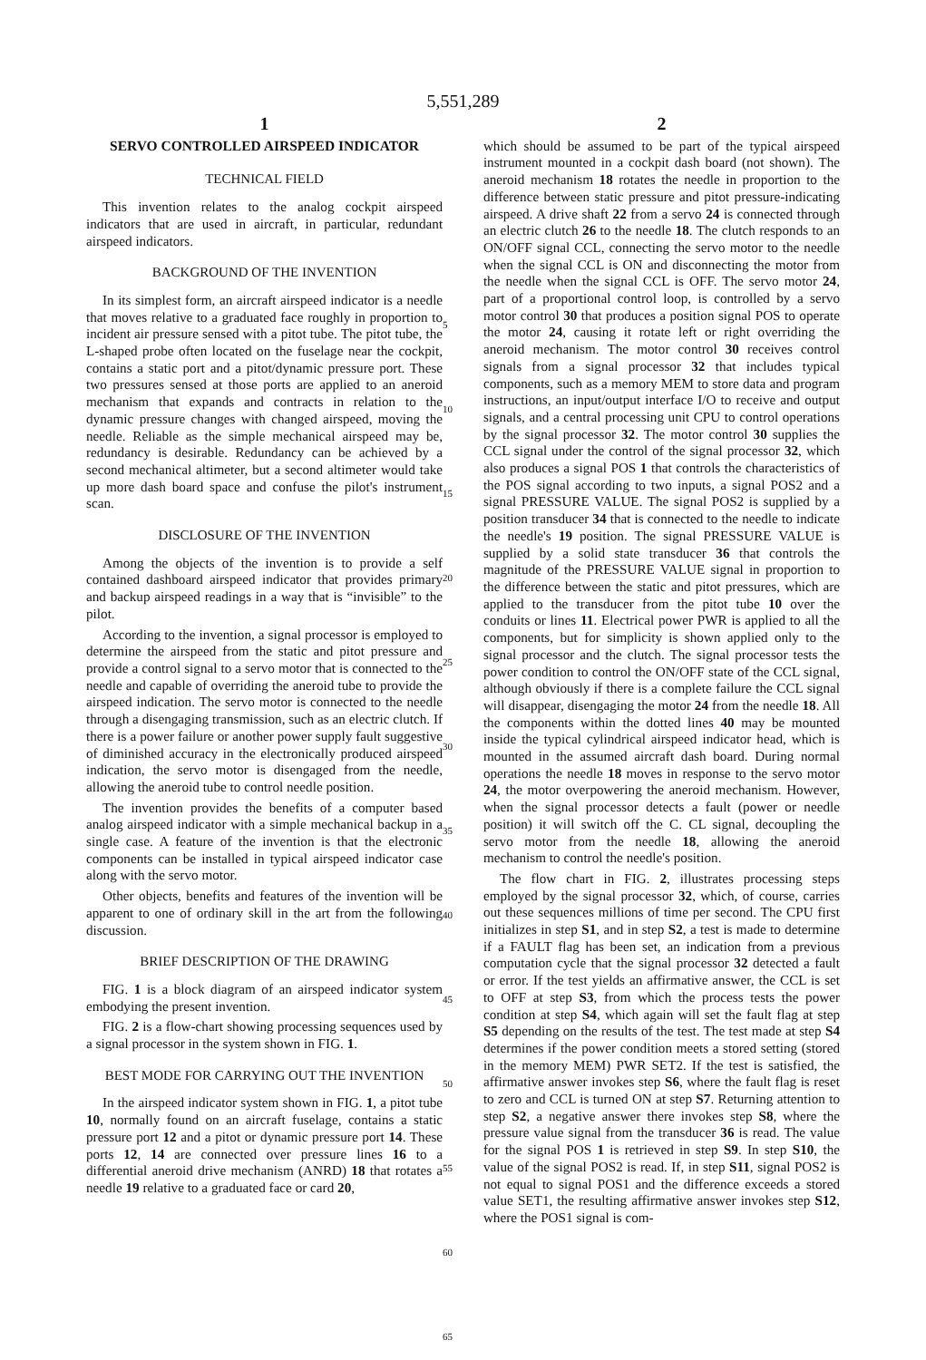5,551,289
1
SERVO CONTROLLED AIRSPEED INDICATOR
TECHNICAL FIELD
This invention relates to the analog cockpit airspeed indicators that are used in aircraft, in particular, redundant airspeed indicators.
BACKGROUND OF THE INVENTION
In its simplest form, an aircraft airspeed indicator is a needle that moves relative to a graduated face roughly in proportion to incident air pressure sensed with a pitot tube. The pitot tube, the L-shaped probe often located on the fuselage near the cockpit, contains a static port and a pitot/dynamic pressure port. These two pressures sensed at those ports are applied to an aneroid mechanism that expands and contracts in relation to the dynamic pressure changes with changed airspeed, moving the needle. Reliable as the simple mechanical airspeed may be, redundancy is desirable. Redundancy can be achieved by a second mechanical altimeter, but a second altimeter would take up more dash board space and confuse the pilot's instrument scan.
DISCLOSURE OF THE INVENTION
Among the objects of the invention is to provide a self contained dashboard airspeed indicator that provides primary and backup airspeed readings in a way that is “invisible” to the pilot.
According to the invention, a signal processor is employed to determine the airspeed from the static and pitot pressure and provide a control signal to a servo motor that is connected to the needle and capable of overriding the aneroid tube to provide the airspeed indication. The servo motor is connected to the needle through a disengaging transmission, such as an electric clutch. If there is a power failure or another power supply fault suggestive of diminished accuracy in the electronically produced airspeed indication, the servo motor is disengaged from the needle, allowing the aneroid tube to control needle position.
The invention provides the benefits of a computer based analog airspeed indicator with a simple mechanical backup in a single case. A feature of the invention is that the electronic components can be installed in typical airspeed indicator case along with the servo motor.
Other objects, benefits and features of the invention will be apparent to one of ordinary skill in the art from the following discussion.
BRIEF DESCRIPTION OF THE DRAWING
FIG. 1 is a block diagram of an airspeed indicator system embodying the present invention.
FIG. 2 is a flow-chart showing processing sequences used by a signal processor in the system shown in FIG. 1.
BEST MODE FOR CARRYING OUT THE INVENTION
In the airspeed indicator system shown in FIG. 1, a pitot tube 10, normally found on an aircraft fuselage, contains a static pressure port 12 and a pitot or dynamic pressure port 14. These ports 12, 14 are connected over pressure lines 16 to a differential aneroid drive mechanism (ANRD) 18 that rotates a needle 19 relative to a graduated face or card 20,
5
10
15
20
25
30
35
40
45
50
55
60
65
2
which should be assumed to be part of the typical airspeed instrument mounted in a cockpit dash board (not shown). The aneroid mechanism 18 rotates the needle in proportion to the difference between static pressure and pitot pressure-indicating airspeed. A drive shaft 22 from a servo 24 is connected through an electric clutch 26 to the needle 18. The clutch responds to an ON/OFF signal CCL, connecting the servo motor to the needle when the signal CCL is ON and disconnecting the motor from the needle when the signal CCL is OFF. The servo motor 24, part of a proportional control loop, is controlled by a servo motor control 30 that produces a position signal POS to operate the motor 24, causing it rotate left or right overriding the aneroid mechanism. The motor control 30 receives control signals from a signal processor 32 that includes typical components, such as a memory MEM to store data and program instructions, an input/output interface I/O to receive and output signals, and a central processing unit CPU to control operations by the signal processor 32. The motor control 30 supplies the CCL signal under the control of the signal processor 32, which also produces a signal POS 1 that controls the characteristics of the POS signal according to two inputs, a signal POS2 and a signal PRESSURE VALUE. The signal POS2 is supplied by a position transducer 34 that is connected to the needle to indicate the needle's 19 position. The signal PRESSURE VALUE is supplied by a solid state transducer 36 that controls the magnitude of the PRESSURE VALUE signal in proportion to the difference between the static and pitot pressures, which are applied to the transducer from the pitot tube 10 over the conduits or lines 11. Electrical power PWR is applied to all the components, but for simplicity is shown applied only to the signal processor and the clutch. The signal processor tests the power condition to control the ON/OFF state of the CCL signal, although obviously if there is a complete failure the CCL signal will disappear, disengaging the motor 24 from the needle 18. All the components within the dotted lines 40 may be mounted inside the typical cylindrical airspeed indicator head, which is mounted in the assumed aircraft dash board. During normal operations the needle 18 moves in response to the servo motor 24, the motor overpowering the aneroid mechanism. However, when the signal processor detects a fault (power or needle position) it will switch off the C. CL signal, decoupling the servo motor from the needle 18, allowing the aneroid mechanism to control the needle's position.
The flow chart in FIG. 2, illustrates processing steps employed by the signal processor 32, which, of course, carries out these sequences millions of time per second. The CPU first initializes in step S1, and in step S2, a test is made to determine if a FAULT flag has been set, an indication from a previous computation cycle that the signal processor 32 detected a fault or error. If the test yields an affirmative answer, the CCL is set to OFF at step S3, from which the process tests the power condition at step S4, which again will set the fault flag at step S5 depending on the results of the test. The test made at step S4 determines if the power condition meets a stored setting (stored in the memory MEM) PWR SET2. If the test is satisfied, the affirmative answer invokes step S6, where the fault flag is reset to zero and CCL is turned ON at step S7. Returning attention to step S2, a negative answer there invokes step S8, where the pressure value signal from the transducer 36 is read. The value for the signal POS 1 is retrieved in step S9. In step S10, the value of the signal POS2 is read. If, in step S11, signal POS2 is not equal to signal POS1 and the difference exceeds a stored value SET1, the resulting affirmative answer invokes step S12, where the POS1 signal is com-